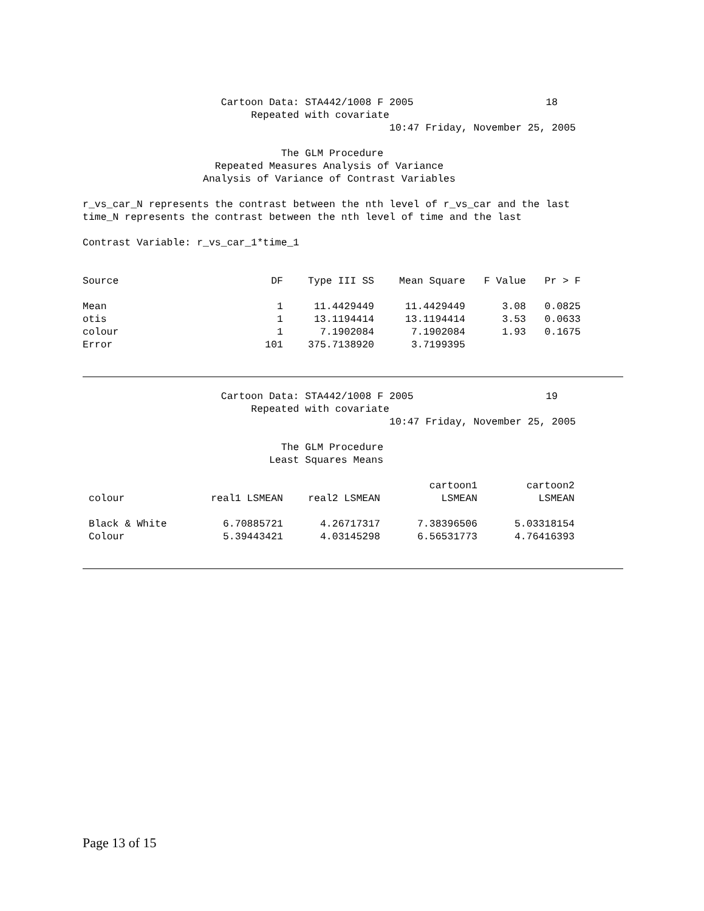Cartoon Data: STA442/1008 F 2005                      18
                            Repeated with covariate
                                                   10:47 Friday, November 25, 2005

                                 The GLM Procedure
                      Repeated Measures Analysis of Variance
                    Analysis of Variance of Contrast Variables

r_vs_car_N represents the contrast between the nth level of r_vs_car and the last
time_N represents the contrast between the nth level of time and the last

Contrast Variable: r_vs_car_1*time_1
| Source | DF | Type III SS | Mean Square | F Value | Pr > F |
| --- | --- | --- | --- | --- | --- |
| Mean | 1 | 11.4429449 | 11.4429449 | 3.08 | 0.0825 |
| otis | 1 | 13.1194414 | 13.1194414 | 3.53 | 0.0633 |
| colour | 1 | 7.1902084 | 7.1902084 | 1.93 | 0.1675 |
| Error | 101 | 375.7138920 | 3.7199395 | | |
                       Cartoon Data: STA442/1008 F 2005                      19
                            Repeated with covariate
                                                   10:47 Friday, November 25, 2005

                                 The GLM Procedure
                               Least Squares Means
| colour | real1 LSMEAN | real2 LSMEAN | cartoon1 LSMEAN | cartoon2 LSMEAN |
| --- | --- | --- | --- | --- |
| Black & White | 6.70885721 | 4.26717317 | 7.38396506 | 5.03318154 |
| Colour | 5.39443421 | 4.03145298 | 6.56531773 | 4.76416393 |
Page 13 of 15